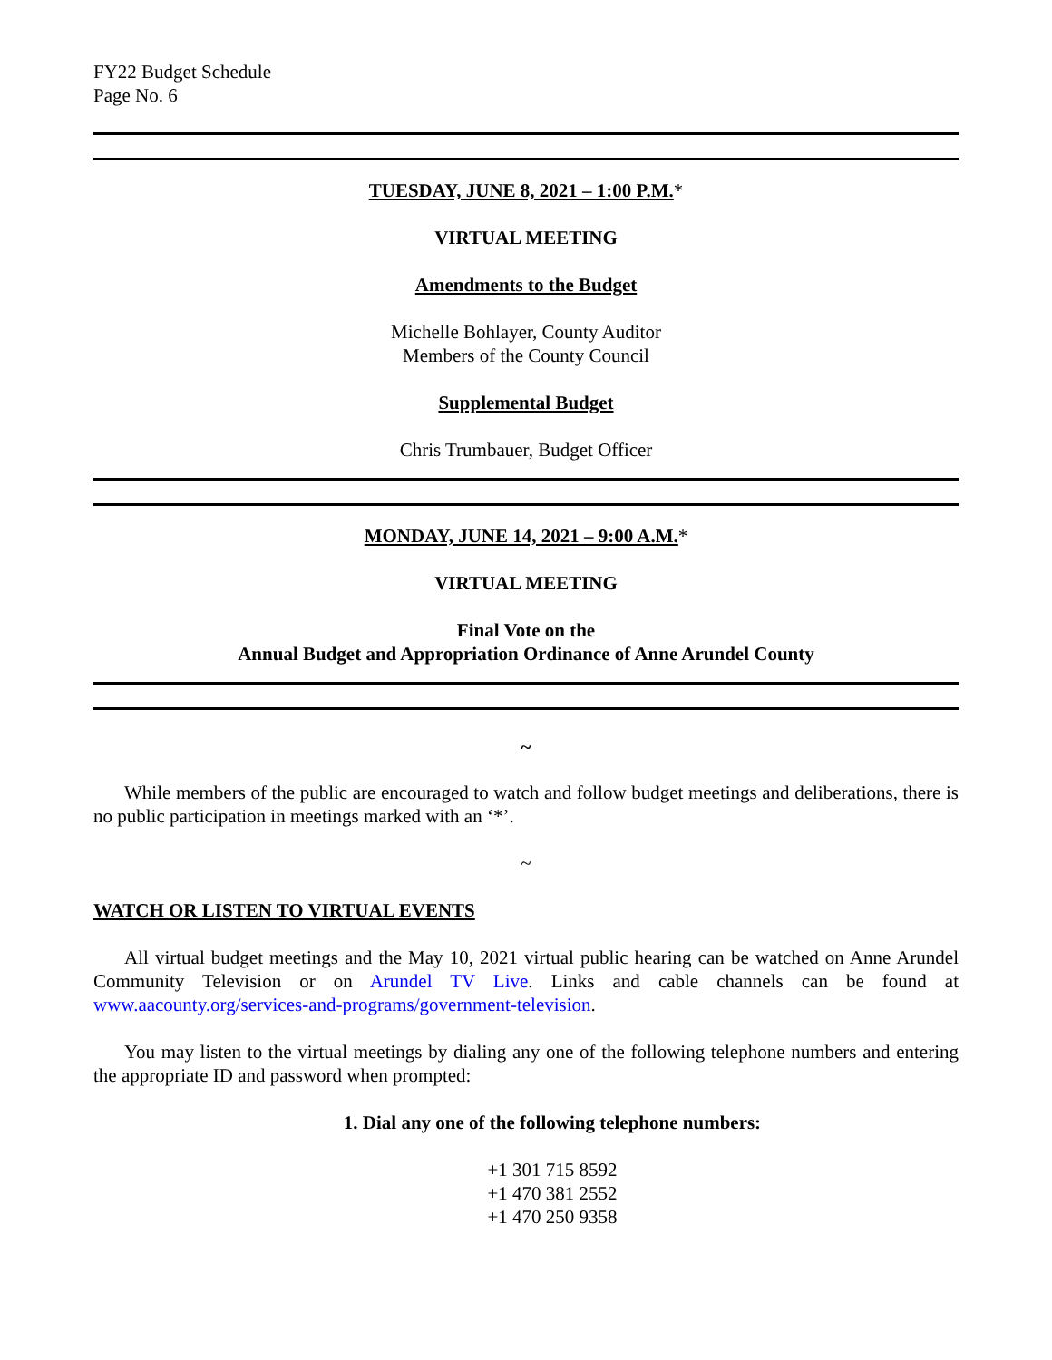FY22 Budget Schedule
Page No. 6
TUESDAY, JUNE 8, 2021 – 1:00 P.M.*
VIRTUAL MEETING
Amendments to the Budget
Michelle Bohlayer, County Auditor
Members of the County Council
Supplemental Budget
Chris Trumbauer, Budget Officer
MONDAY, JUNE 14, 2021 – 9:00 A.M.*
VIRTUAL MEETING
Final Vote on the
Annual Budget and Appropriation Ordinance of Anne Arundel County
~
While members of the public are encouraged to watch and follow budget meetings and deliberations, there is no public participation in meetings marked with an ‘*’.
~
WATCH OR LISTEN TO VIRTUAL EVENTS
All virtual budget meetings and the May 10, 2021 virtual public hearing can be watched on Anne Arundel Community Television or on Arundel TV Live. Links and cable channels can be found at www.aacounty.org/services-and-programs/government-television.
You may listen to the virtual meetings by dialing any one of the following telephone numbers and entering the appropriate ID and password when prompted:
1. Dial any one of the following telephone numbers:
+1 301 715 8592
+1 470 381 2552
+1 470 250 9358